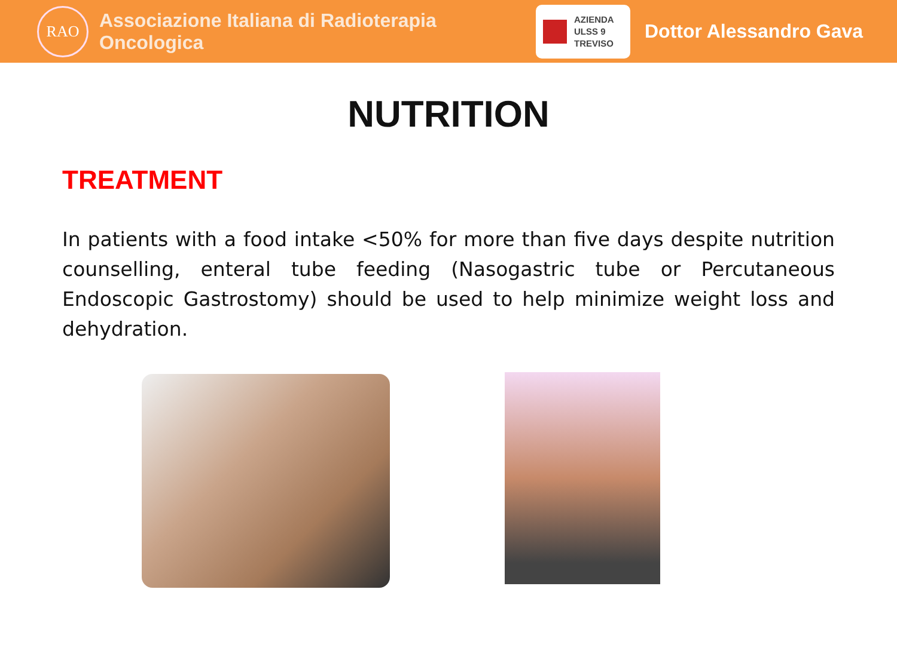RAO
Associazione Italiana di Radioterapia Oncologica
AZIENDA
ULSS 9
TREVISO
Dottor Alessandro Gava
NUTRITION
TREATMENT
In patients with a food intake <50% for more than five days despite nutrition counselling, enteral tube feeding (Nasogastric tube or Percutaneous Endoscopic Gastrostomy) should be used to help minimize weight loss and dehydration.